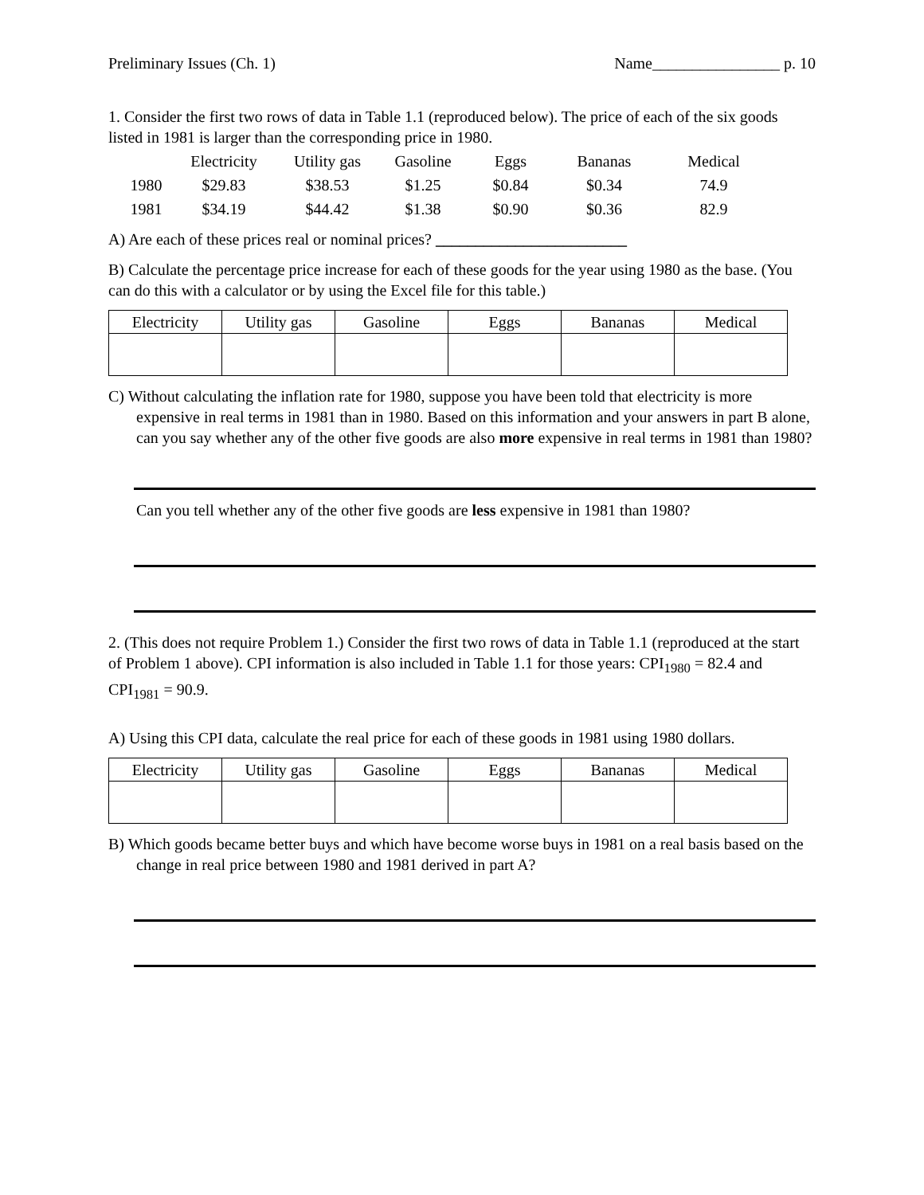Preliminary Issues (Ch. 1) Name________________ p. 10
1. Consider the first two rows of data in Table 1.1 (reproduced below). The price of each of the six goods listed in 1981 is larger than the corresponding price in 1980.
| | Electricity | Utility gas | Gasoline | Eggs | Bananas | Medical |
| --- | --- | --- | --- | --- | --- | --- |
| 1980 | $29.83 | $38.53 | $1.25 | $0.84 | $0.34 | 74.9 |
| 1981 | $34.19 | $44.42 | $1.38 | $0.90 | $0.36 | 82.9 |
A) Are each of these prices real or nominal prices? ________________________
B) Calculate the percentage price increase for each of these goods for the year using 1980 as the base. (You can do this with a calculator or by using the Excel file for this table.)
| Electricity | Utility gas | Gasoline | Eggs | Bananas | Medical |
| --- | --- | --- | --- | --- | --- |
C) Without calculating the inflation rate for 1980, suppose you have been told that electricity is more expensive in real terms in 1981 than in 1980. Based on this information and your answers in part B alone, can you say whether any of the other five goods are also more expensive in real terms in 1981 than 1980?
Can you tell whether any of the other five goods are less expensive in 1981 than 1980?
2. (This does not require Problem 1.) Consider the first two rows of data in Table 1.1 (reproduced at the start of Problem 1 above). CPI information is also included in Table 1.1 for those years: CPI<sub>1980</sub> = 82.4 and CPI<sub>1981</sub> = 90.9.
A) Using this CPI data, calculate the real price for each of these goods in 1981 using 1980 dollars.
| Electricity | Utility gas | Gasoline | Eggs | Bananas | Medical |
| --- | --- | --- | --- | --- | --- |
B) Which goods became better buys and which have become worse buys in 1981 on a real basis based on the change in real price between 1980 and 1981 derived in part A?